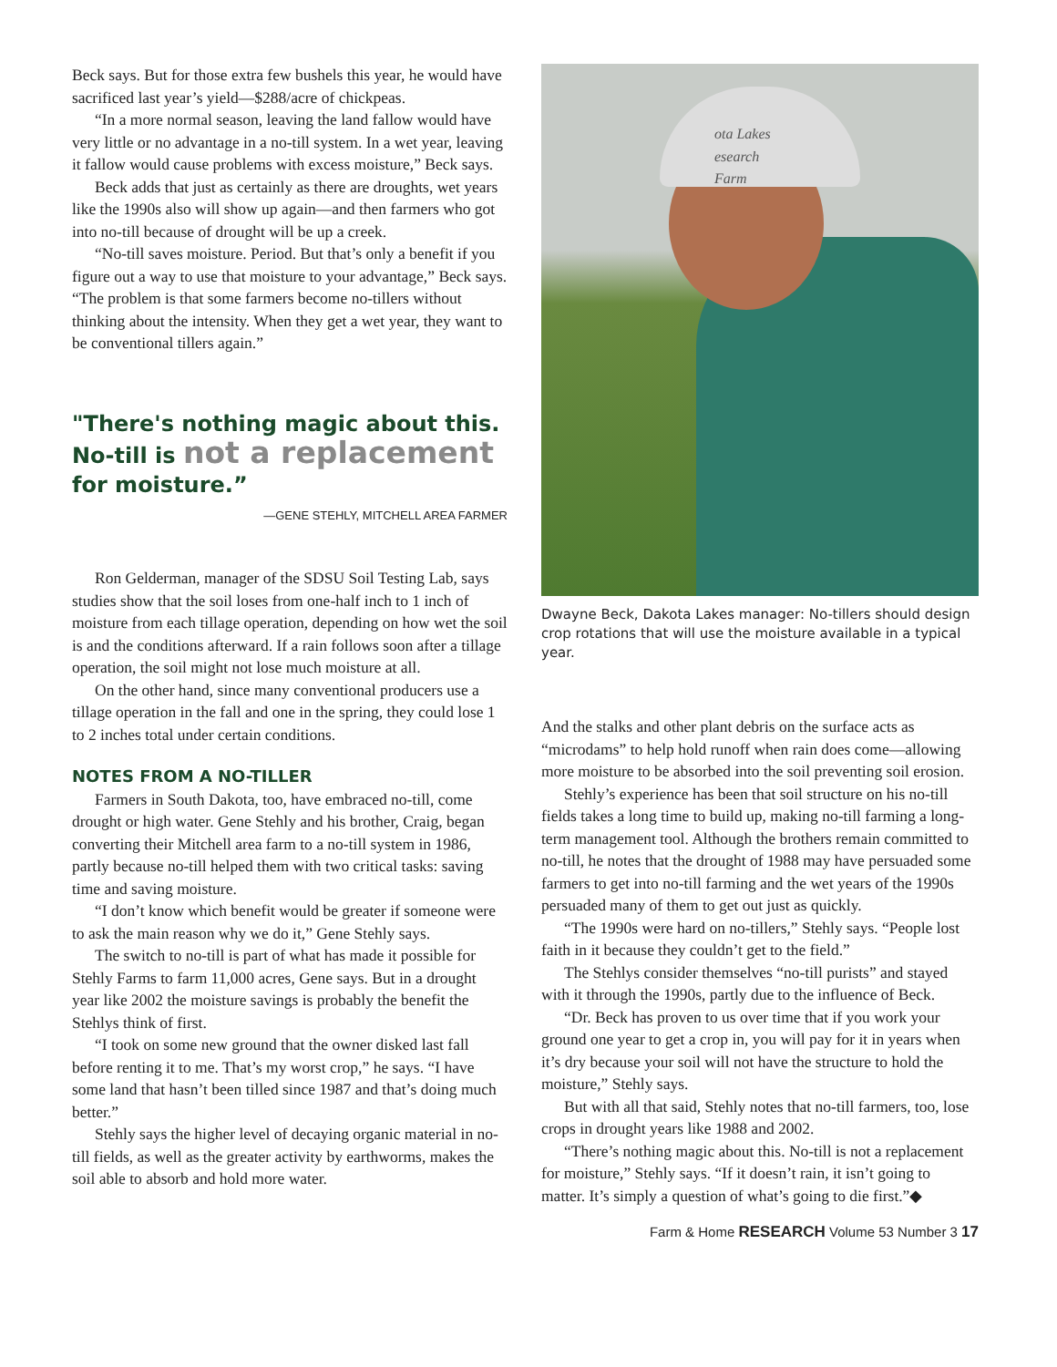Beck says. But for those extra few bushels this year, he would have sacrificed last year’s yield—$288/acre of chickpeas.
“In a more normal season, leaving the land fallow would have very little or no advantage in a no-till system. In a wet year, leaving it fallow would cause problems with excess moisture,” Beck says.
Beck adds that just as certainly as there are droughts, wet years like the 1990s also will show up again—and then farmers who got into no-till because of drought will be up a creek.
“No-till saves moisture. Period. But that’s only a benefit if you figure out a way to use that moisture to your advantage,” Beck says. “The problem is that some farmers become no-tillers without thinking about the intensity. When they get a wet year, they want to be conventional tillers again.”
"There's nothing magic about this.
No-till is not a replacement
for moisture.”
—GENE STEHLY, MITCHELL AREA FARMER
Ron Gelderman, manager of the SDSU Soil Testing Lab, says studies show that the soil loses from one-half inch to 1 inch of moisture from each tillage operation, depending on how wet the soil is and the conditions afterward. If a rain follows soon after a tillage operation, the soil might not lose much moisture at all.
On the other hand, since many conventional producers use a tillage operation in the fall and one in the spring, they could lose 1 to 2 inches total under certain conditions.
NOTES FROM A NO-TILLER
Farmers in South Dakota, too, have embraced no-till, come drought or high water. Gene Stehly and his brother, Craig, began converting their Mitchell area farm to a no-till system in 1986, partly because no-till helped them with two critical tasks: saving time and saving moisture.
“I don’t know which benefit would be greater if someone were to ask the main reason why we do it,” Gene Stehly says.
The switch to no-till is part of what has made it possible for Stehly Farms to farm 11,000 acres, Gene says. But in a drought year like 2002 the moisture savings is probably the benefit the Stehlys think of first.
“I took on some new ground that the owner disked last fall before renting it to me. That’s my worst crop,” he says. “I have some land that hasn’t been tilled since 1987 and that’s doing much better.”
Stehly says the higher level of decaying organic material in no-till fields, as well as the greater activity by earthworms, makes the soil able to absorb and hold more water.
ota Lakes
esearch
Farm
Dwayne Beck, Dakota Lakes manager: No-tillers should design crop rotations that will use the moisture available in a typical year.
And the stalks and other plant debris on the surface acts as “microdams” to help hold runoff when rain does come—allowing more moisture to be absorbed into the soil preventing soil erosion.
Stehly’s experience has been that soil structure on his no-till fields takes a long time to build up, making no-till farming a long-term management tool. Although the brothers remain committed to no-till, he notes that the drought of 1988 may have persuaded some farmers to get into no-till farming and the wet years of the 1990s persuaded many of them to get out just as quickly.
“The 1990s were hard on no-tillers,” Stehly says. “People lost faith in it because they couldn’t get to the field.”
The Stehlys consider themselves “no-till purists” and stayed with it through the 1990s, partly due to the influence of Beck.
“Dr. Beck has proven to us over time that if you work your ground one year to get a crop in, you will pay for it in years when it’s dry because your soil will not have the structure to hold the moisture,” Stehly says.
But with all that said, Stehly notes that no-till farmers, too, lose crops in drought years like 1988 and 2002.
“There’s nothing magic about this. No-till is not a replacement for moisture,” Stehly says. “If it doesn’t rain, it isn’t going to matter. It’s simply a question of what’s going to die first.”◆
Farm & Home RESEARCH Volume 53 Number 3 17